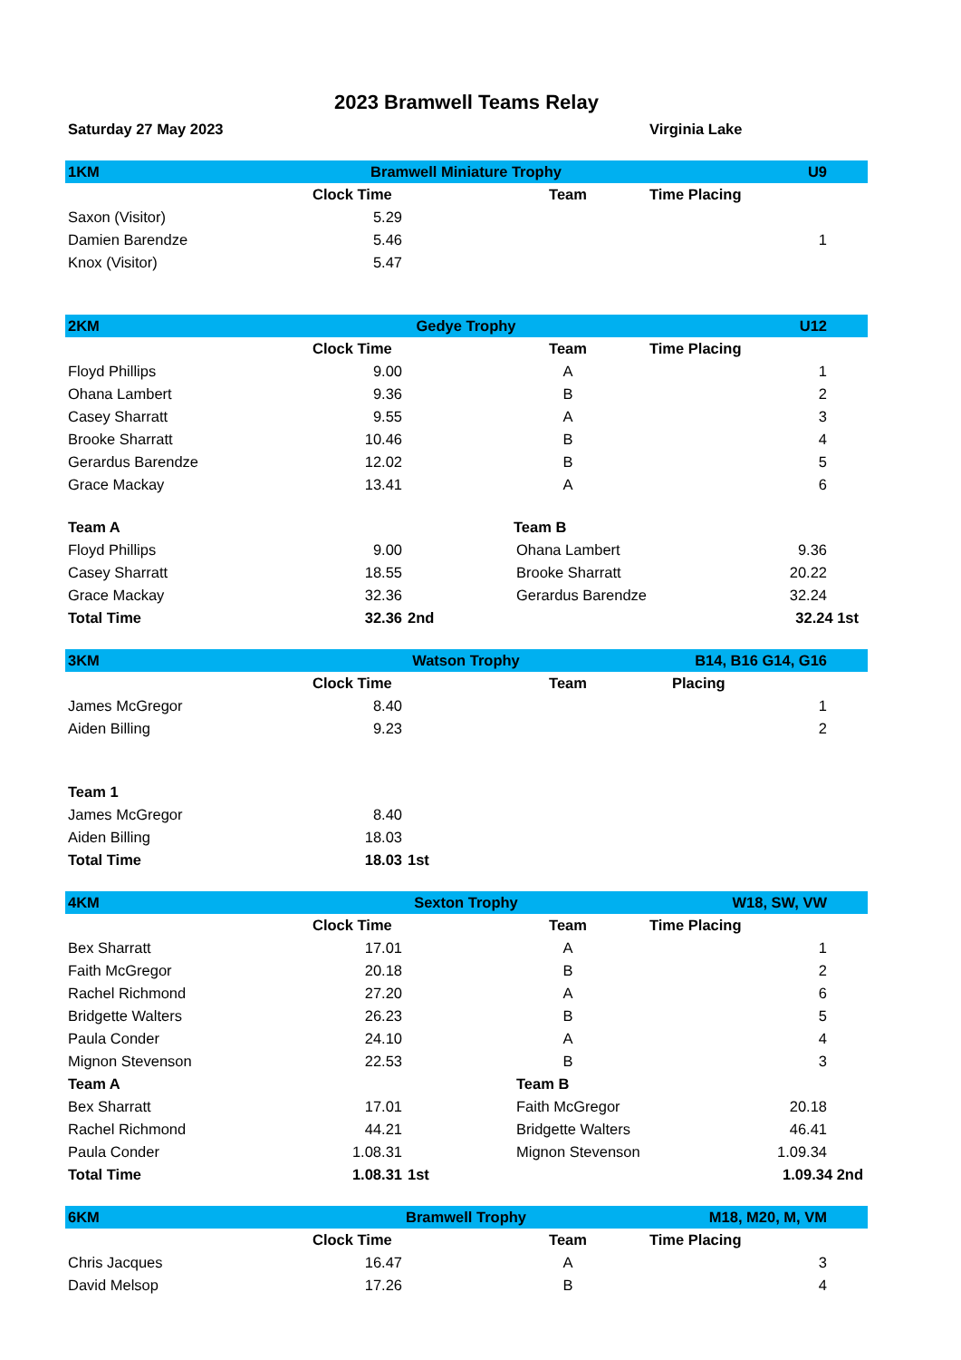2023 Bramwell Teams Relay
| Saturday 27 May 2023 | | | | Virginia Lake | |
| 1KM | Bramwell Miniature Trophy | | | | U9 |
| | Clock Time | | Team | Time Placing | |
| Saxon (Visitor) | 5.29 | | | | |
| Damien Barendze | 5.46 | | | | 1 |
| Knox (Visitor) | 5.47 | | | | |
| 2KM | Gedye Trophy | | | | U12 |
| | Clock Time | | Team | Time Placing | |
| Floyd Phillips | 9.00 | | A | | 1 |
| Ohana Lambert | 9.36 | | B | | 2 |
| Casey Sharratt | 9.55 | | A | | 3 |
| Brooke Sharratt | 10.46 | | B | | 4 |
| Gerardus Barendze | 12.02 | | B | | 5 |
| Grace Mackay | 13.41 | | A | | 6 |
| Team A | | | Team B | | |
| Floyd Phillips | 9.00 | | Ohana Lambert | | 9.36 |
| Casey Sharratt | 18.55 | | Brooke Sharratt | | 20.22 |
| Grace Mackay | 32.36 | | Gerardus Barendze | | 32.24 |
| Total Time | 32.36 | 2nd | | | 32.24 1st |
| 3KM | Watson Trophy | | | B14, B16 G14, G16 | |
| | Clock Time | | Team | Placing | |
| James McGregor | 8.40 | | | | 1 |
| Aiden Billing | 9.23 | | | | 2 |
| Team 1 | | | | | |
| James McGregor | 8.40 | | | | |
| Aiden Billing | 18.03 | | | | |
| Total Time | 18.03 | 1st | | | |
| 4KM | Sexton Trophy | | | W18, SW, VW | |
| | Clock Time | | Team | Time Placing | |
| Bex Sharratt | 17.01 | | A | | 1 |
| Faith McGregor | 20.18 | | B | | 2 |
| Rachel Richmond | 27.20 | | A | | 6 |
| Bridgette Walters | 26.23 | | B | | 5 |
| Paula Conder | 24.10 | | A | | 4 |
| Mignon Stevenson | 22.53 | | B | | 3 |
| Team A | | | Team B | | |
| Bex Sharratt | 17.01 | | Faith McGregor | | 20.18 |
| Rachel Richmond | 44.21 | | Bridgette Walters | | 46.41 |
| Paula Conder | 1.08.31 | | Mignon Stevenson | | 1.09.34 |
| Total Time | 1.08.31 | 1st | | | 1.09.34 2nd |
| 6KM | Bramwell Trophy | | | M18, M20, M, VM | |
| | Clock Time | | Team | Time Placing | |
| Chris Jacques | 16.47 | | A | | 3 |
| David Melsop | 17.26 | | B | | 4 |